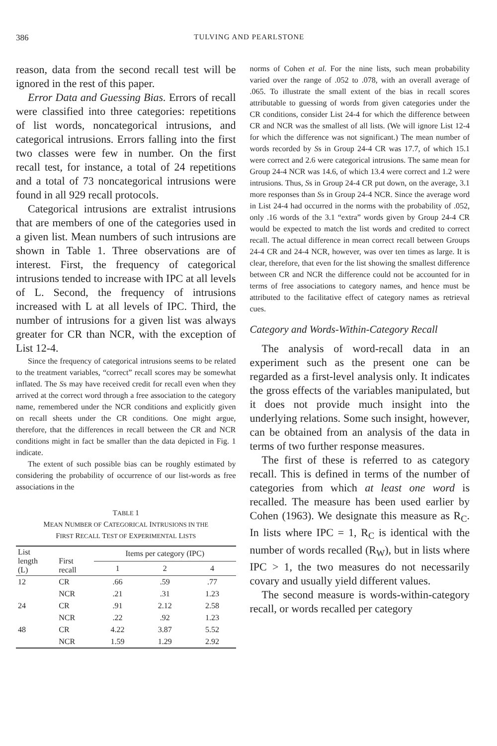386 TULVING AND PEARLSTONE
reason, data from the second recall test will be ignored in the rest of this paper.
Error Data and Guessing Bias. Errors of recall were classified into three categories: repetitions of list words, noncategorical intrusions, and categorical intrusions. Errors falling into the first two classes were few in number. On the first recall test, for instance, a total of 24 repetitions and a total of 73 noncategorical intrusions were found in all 929 recall protocols.
Categorical intrusions are extralist intrusions that are members of one of the categories used in a given list. Mean numbers of such intrusions are shown in Table 1. Three observations are of interest. First, the frequency of categorical intrusions tended to increase with IPC at all levels of L. Second, the frequency of intrusions increased with L at all levels of IPC. Third, the number of intrusions for a given list was always greater for CR than NCR, with the exception of List 12-4.
Since the frequency of categorical intrusions seems to be related to the treatment variables, “correct” recall scores may be somewhat inflated. The Ss may have received credit for recall even when they arrived at the correct word through a free association to the category name, remembered under the NCR conditions and explicitly given on recall sheets under the CR conditions. One might argue, therefore, that the differences in recall between the CR and NCR conditions might in fact be smaller than the data depicted in Fig. 1 indicate.
The extent of such possible bias can be roughly estimated by considering the probability of occurrence of our list-words as free associations in the
TABLE 1
MEAN NUMBER OF CATEGORICAL INTRUSIONS IN THE
FIRST RECALL TEST OF EXPERIMENTAL LISTS
| List length (L) | First recall | Items per category (IPC) | | |
| --- | --- | --- | --- | --- |
| | | 1 | 2 | 4 |
| 12 | CR | .66 | .59 | .77 |
| | NCR | .21 | .31 | 1.23 |
| 24 | CR | .91 | 2.12 | 2.58 |
| | NCR | .22 | .92 | 1.23 |
| 48 | CR | 4.22 | 3.87 | 5.52 |
| | NCR | 1.59 | 1.29 | 2.92 |
norms of Cohen et al. For the nine lists, such mean probability varied over the range of .052 to .078, with an overall average of .065. To illustrate the small extent of the bias in recall scores attributable to guessing of words from given categories under the CR conditions, consider List 24-4 for which the difference between CR and NCR was the smallest of all lists. (We will ignore List 12-4 for which the difference was not significant.) The mean number of words recorded by Ss in Group 24-4 CR was 17.7, of which 15.1 were correct and 2.6 were categorical intrusions. The same mean for Group 24-4 NCR was 14.6, of which 13.4 were correct and 1.2 were intrusions. Thus, Ss in Group 24-4 CR put down, on the average, 3.1 more responses than Ss in Group 24-4 NCR. Since the average word in List 24-4 had occurred in the norms with the probability of .052, only .16 words of the 3.1 “extra” words given by Group 24-4 CR would be expected to match the list words and credited to correct recall. The actual difference in mean correct recall between Groups 24-4 CR and 24-4 NCR, however, was over ten times as large. It is clear, therefore, that even for the list showing the smallest difference between CR and NCR the difference could not be accounted for in terms of free associations to category names, and hence must be attributed to the facilitative effect of category names as retrieval cues.
Category and Words-Within-Category Recall
The analysis of word-recall data in an experiment such as the present one can be regarded as a first-level analysis only. It indicates the gross effects of the variables manipulated, but it does not provide much insight into the underlying relations. Some such insight, however, can be obtained from an analysis of the data in terms of two further response measures.
The first of these is referred to as category recall. This is defined in terms of the number of categories from which at least one word is recalled. The measure has been used earlier by Cohen (1963). We designate this measure as R<sub>C</sub>. In lists where IPC = 1, R<sub>C</sub> is identical with the number of words recalled (R<sub>W</sub>), but in lists where IPC > 1, the two measures do not necessarily covary and usually yield different values.
The second measure is words-within-category recall, or words recalled per category